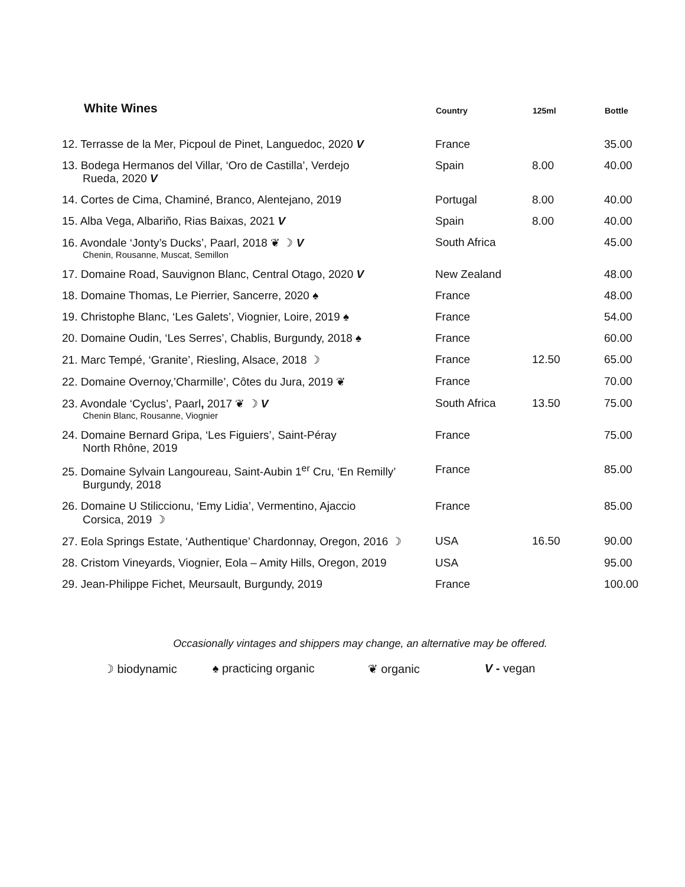| White Wines | Country | 125ml | Bottle |
| --- | --- | --- | --- |
| 12. Terrasse de la Mer, Picpoul de Pinet, Languedoc, 2020 V | France | | 35.00 |
| 13. Bodega Hermanos del Villar, ‘Oro de Castilla’, Verdejo Rueda, 2020 V | Spain | 8.00 | 40.00 |
| 14. Cortes de Cima, Chaminé, Branco, Alentejano, 2019 | Portugal | 8.00 | 40.00 |
| 15. Alba Vega, Albariño, Rias Baixas, 2021 V | Spain | 8.00 | 40.00 |
| 16. Avondale ‘Jonty’s Ducks’, Paarl, 2018 ❦ ☽ V Chenin, Rousanne, Muscat, Semillon | South Africa | | 45.00 |
| 17. Domaine Road, Sauvignon Blanc, Central Otago, 2020 V | New Zealand | | 48.00 |
| 18. Domaine Thomas, Le Pierrier, Sancerre, 2020 ♠ | France | | 48.00 |
| 19. Christophe Blanc, ‘Les Galets’, Viognier, Loire, 2019 ♠ | France | | 54.00 |
| 20. Domaine Oudin, ‘Les Serres’, Chablis, Burgundy, 2018 ♠ | France | | 60.00 |
| 21. Marc Tempé, ‘Granite’, Riesling, Alsace, 2018 ☽ | France | 12.50 | 65.00 |
| 22. Domaine Overnoy,’Charmille’, Côtes du Jura, 2019 ❦ | France | | 70.00 |
| 23. Avondale ‘Cyclus’, Paarl , 2017 ❦ ☽ V Chenin Blanc, Rousanne, Viognier | South Africa | 13.50 | 75.00 |
| 24. Domaine Bernard Gripa, ‘Les Figuiers’, Saint-Péray North Rhône, 2019 | France | | 75.00 |
| 25. Domaine Sylvain Langoureau, Saint-Aubin 1<sup>er</sup> Cru, ‘En Remilly’ Burgundy, 2018 | France | | 85.00 |
| 26. Domaine U Stiliccionu, ‘Emy Lidia’, Vermentino, Ajaccio Corsica, 2019 ☽ | France | | 85.00 |
| 27. Eola Springs Estate, ‘Authentique’ Chardonnay, Oregon, 2016 ☽ | USA | 16.50 | 90.00 |
| 28. Cristom Vineyards, Viognier, Eola – Amity Hills, Oregon, 2019 | USA | | 95.00 |
| 29. Jean-Philippe Fichet, Meursault, Burgundy, 2019 | France | | 100.00 |
Occasionally vintages and shippers may change, an alternative may be offered.
☽ biodynamic ♠ practicing organic ❦ organic V - vegan